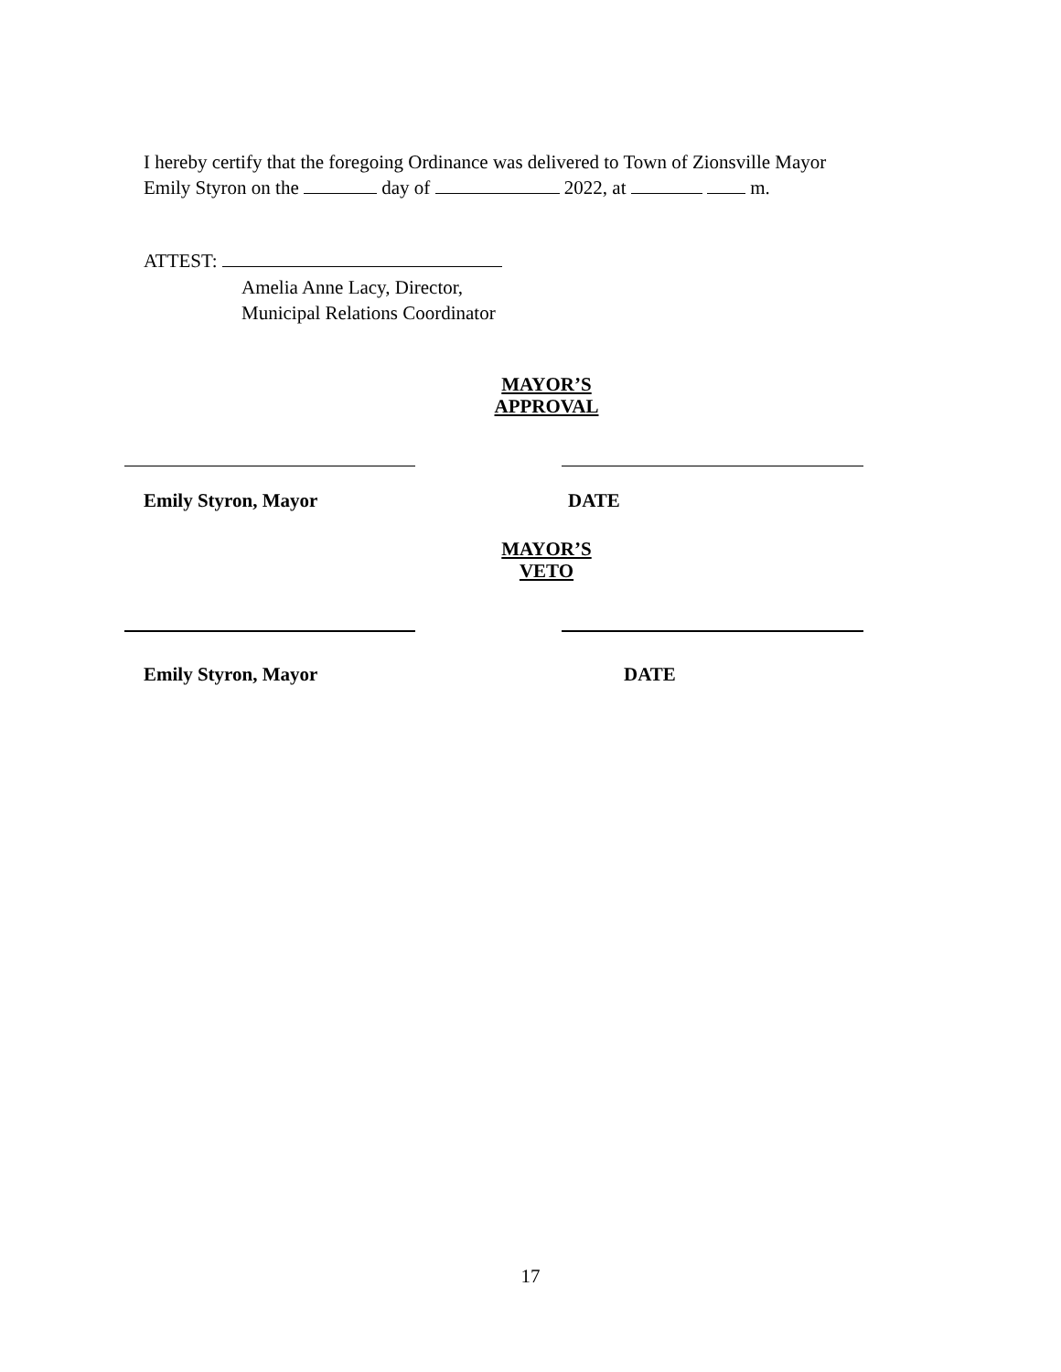I hereby certify that the foregoing Ordinance was delivered to Town of Zionsville Mayor
Emily Styron on the day of 2022, at m.
ATTEST:
Amelia Anne Lacy, Director,
Municipal Relations Coordinator
MAYOR’S
APPROVAL
Emily Styron, Mayor DATE
MAYOR’S
VETO
Emily Styron, Mayor DATE
17